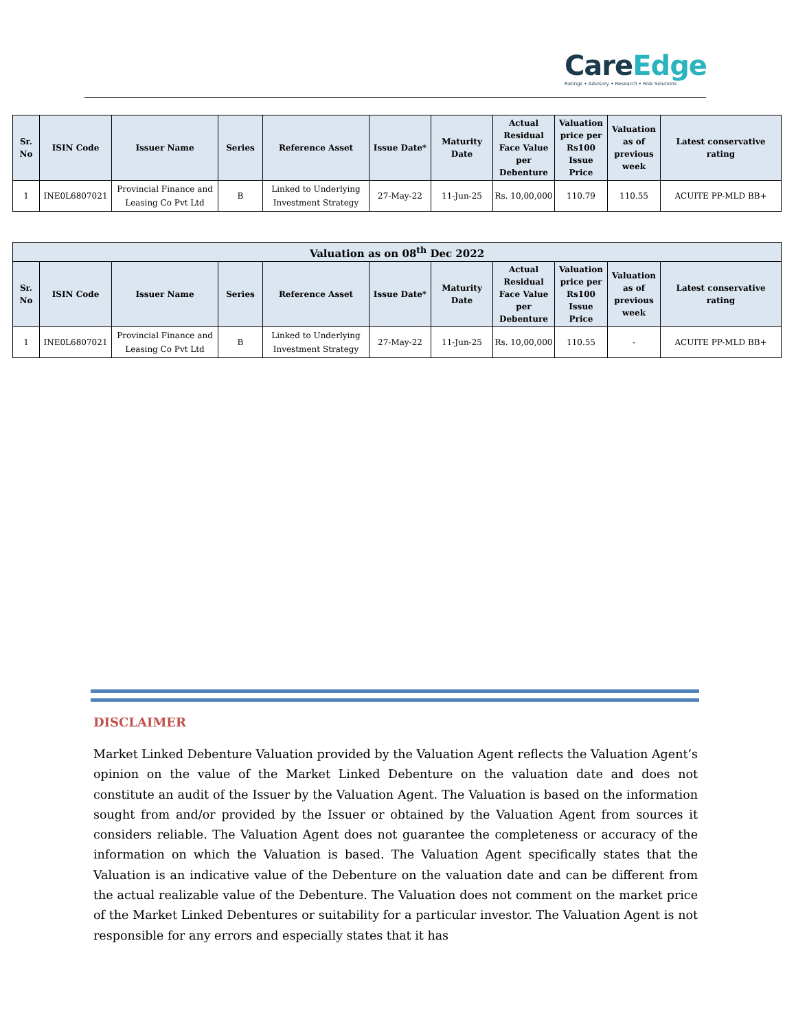CareEdge
Ratings • Advisory • Research • Risk Solutions
| Sr. No | ISIN Code | Issuer Name | Series | Reference Asset | Issue Date* | Maturity Date | Actual Residual Face Value per Debenture | Valuation price per Rs100 Issue Price | Valuation as of previous week | Latest conservative rating |
| --- | --- | --- | --- | --- | --- | --- | --- | --- | --- | --- |
| 1 | INE0L6807021 | Provincial Finance and Leasing Co Pvt Ltd | B | Linked to Underlying Investment Strategy | 27-May-22 | 11-Jun-25 | Rs. 10,00,000 | 110.79 | 110.55 | ACUITE PP-MLD BB+ |
| Valuation as on 08<sup>th</sup> Dec 2022 | | | | | | | | | | |
| --- | --- | --- | --- | --- | --- | --- | --- | --- | --- | --- |
| Sr. No | ISIN Code | Issuer Name | Series | Reference Asset | Issue Date* | Maturity Date | Actual Residual Face Value per Debenture | Valuation price per Rs100 Issue Price | Valuation as of previous week | Latest conservative rating |
| 1 | INE0L6807021 | Provincial Finance and Leasing Co Pvt Ltd | B | Linked to Underlying Investment Strategy | 27-May-22 | 11-Jun-25 | Rs. 10,00,000 | 110.55 | - | ACUITE PP-MLD BB+ |
DISCLAIMER
Market Linked Debenture Valuation provided by the Valuation Agent reflects the Valuation Agent’s opinion on the value of the Market Linked Debenture on the valuation date and does not constitute an audit of the Issuer by the Valuation Agent. The Valuation is based on the information sought from and/or provided by the Issuer or obtained by the Valuation Agent from sources it considers reliable. The Valuation Agent does not guarantee the completeness or accuracy of the information on which the Valuation is based. The Valuation Agent specifically states that the Valuation is an indicative value of the Debenture on the valuation date and can be different from the actual realizable value of the Debenture. The Valuation does not comment on the market price of the Market Linked Debentures or suitability for a particular investor. The Valuation Agent is not responsible for any errors and especially states that it has